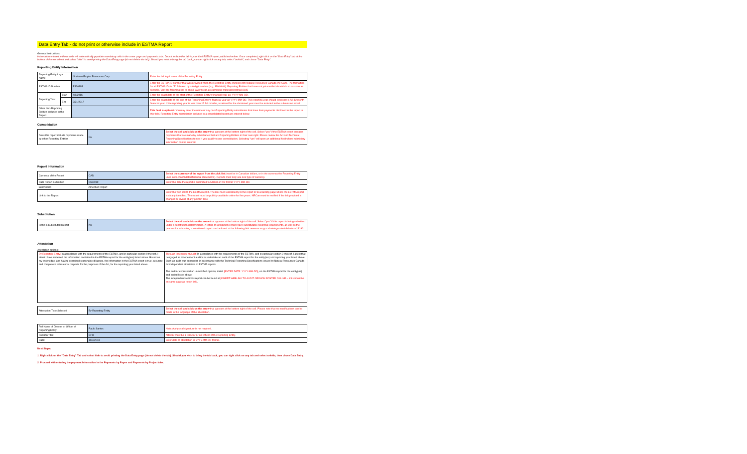Data Entry Tab - do not print or otherwise include in ESTMA Report
General Instructions
Information entered in these cells will automatically populate mandatory cells in the cover page and payments tabs. Do not include this tab in your final ESTMA report published online. Once completed, right click on the "Data Entry" tab at the bottom of the worksheet and select "hide" to avoid printing the Data Entry page (do not delete the tab). Should you wish to bring the tab back, you can right click on any tab, select "unhide", and chose "Data Entry".
Reporting Entity Information
| Reporting Entity Legal Name | | Northern Empire Resources Corp. | Enter the full legal name of the Reporting Entity. |
| ESTMA ID Number | | E326395 | Enter the ESTMA ID number that was provided when the Reporting Entity enrolled with Natural Resources Canada (NRCan). The formatting for all ESTMA IDs is "E" followed by a 6 digit number (e.g., E######). Reporting Entities that have not yet enrolled should do so as soon as possible. Visit the following link to enroll: www.nrcan.gc.ca/mining-materials/estma/18186 |
| Reporting Year | Start | 4/1/2016 | Enter the exact date of the start of the Reporting Entity's financial year as: YYYY-MM-DD. |
| | End | 3/31/2017 | Enter the exact date of the end of the Reporting Entity's financial year as YYYY-MM-DD. The reporting year should represent a full 12 month financial year. If the reporting year is less than 12 full months, a rational for the shortened year must be included in the submission email. |
| Other Non-Reporting Entities Included in the Report | | | This field is optional. You may enter the name of any non-Reporting Entity subsidiaries that have their payments disclosed in the report in this field. Reporting Entity subsidiaries included in a consolidated report are entered below. |
Consolidation
| Does this report include payments made by other Reporting Entities | No | Select the cell and click on the arrow that appears at the bottom right of the cell. Select "yes" if the ESTMA report contains payments that are made by subsidiaries that are Reporting Entities in their own right. Please review the Act and Technical Reporting Specifications to see if you qualify to use consolidation. Selecting "yes" will open an additional field where subsidiary information can be entered. |
Report Information
| Currency of the Report | CAD | Select the currency of the report from the pick list (must be in Canadian dollars, or in the currency the Reporting Entity uses in its consolidated financial statements). Reports must only use one type of currency. |
| Date Report Submitted | 0/3/2019 | Enter the date the report is submitted to NRCan in the format YYYY-MM-DD. |
| Submission | Amended Report | |
| Link to the Report | | Enter the web link to the ESTMA report. The link must lead directly to the report or to a landing page where the ESTMA report is clearly identified. The report must be publicly available online for five years. NRCan must be notified if the link provided is changed or invalid at any point in time. |
Substitution
| Is this a Substituted Report | No | Select the cell and click on the arrow that appears at the bottom right of the cell. Select "yes" if this report is being submitted under a substitution determination. A listing of jurisdictions which have substitutable reporting requirements, as well as the process for submitting a substituted report can be found at the following link: www.nrcan.gc.ca/mining-materials/estma/18196. |
Attestation
Attestation options:
| By Reporting Entity: In accordance with the requirements of the ESTMA, and in particular section 9 thereof, I attest I have reviewed the information contained in the ESTMA report for the entity(ies) listed above. Based on my knowledge, and having exercised reasonable diligence, the information in the ESTMA report is true, accurate and complete in all material respects for the purposes of the Act, for the reporting year listed above. | Through Independent Audit: In accordance with the requirements of the ESTMA, and in particular section 9 thereof, I attest that I engaged an independent auditor to undertake an audit of the ESTMA report for the entity(ies) and reporting year listed above. Such an audit was conducted in accordance with the Technical Reporting Specifications issued by Natural Resources Canada for independent attestation of ESTMA reports. The auditor expressed an unmodified opinion, dated [ENTER DATE: YYYY-MM-DD] , on the ESTMA report for the entity(ies) and period listed above. The independent auditor's report can be found at [INSERT WEBLINK TO AUDIT OPINION POSTED ONLINE – link should be on same page as report link] . |
| Attestation Type Selected | By Reporting Entity | Select the cell and click on the arrow that appears at the bottom right of the cell. Please note that no modifications can be made to the language of the attestation. |
| Full Name of Director or Officer of Reporting Entity: | Paulo Santos | Note: A physical signature is not required. |
| Position Title: | CFO | Attestor must be a Director or an Officer of the Reporting Entity. |
| Date: | 10/4/2018 | Enter date of attestation in YYYY-MM-DD format. |
Next Steps:
1. Right click on the "Data Entry" Tab and select hide to avoid printing the Data Entry page (do not delete the tab). Should you wish to bring the tab back, you can right click on any tab and select unhide, then chose Data Entry.
2. Proceed with entering the payment information in the Payments by Payee and Payments by Project tabs.